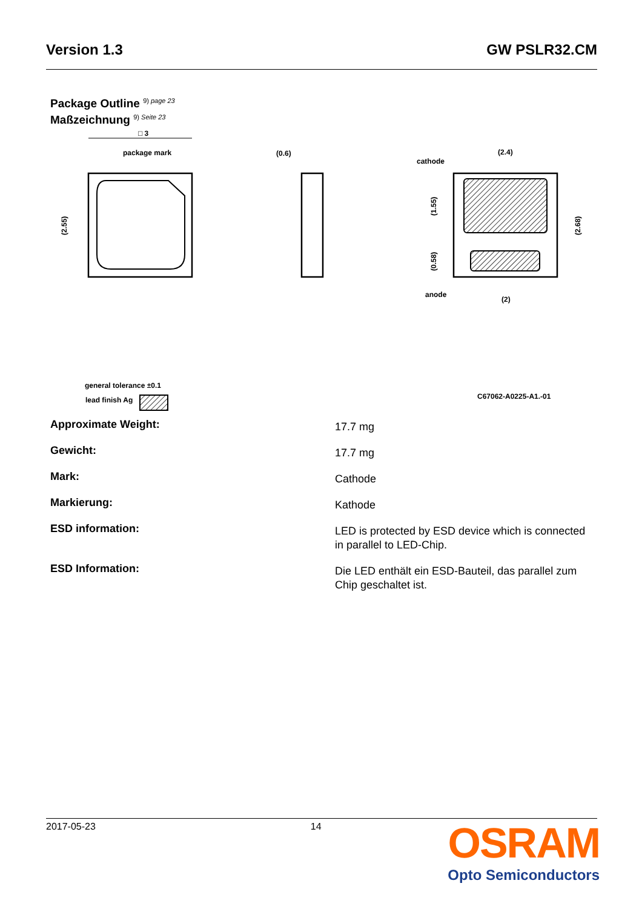Version 1.3 GW PSLR32.CM
Package Outline <sup>9) page 23</sup>
Maßzeichnung <sup>9) Seite 23</sup>
□ 3
package mark
(2.55)
(0.6)
(2.4)
cathode
(1.55)
(0.58)
(2.68)
anode
(2)
general tolerance ±0.1
lead finish Ag
C67062-A0225-A1.-01
Approximate Weight:
17.7 mg
Gewicht:
17.7 mg
Mark:
Cathode
Markierung:
Kathode
ESD information:
LED is protected by ESD device which is connected in parallel to LED-Chip.
ESD Information:
Die LED enthält ein ESD-Bauteil, das parallel zum Chip geschaltet ist.
2017-05-23 14
OSRAM
Opto Semiconductors